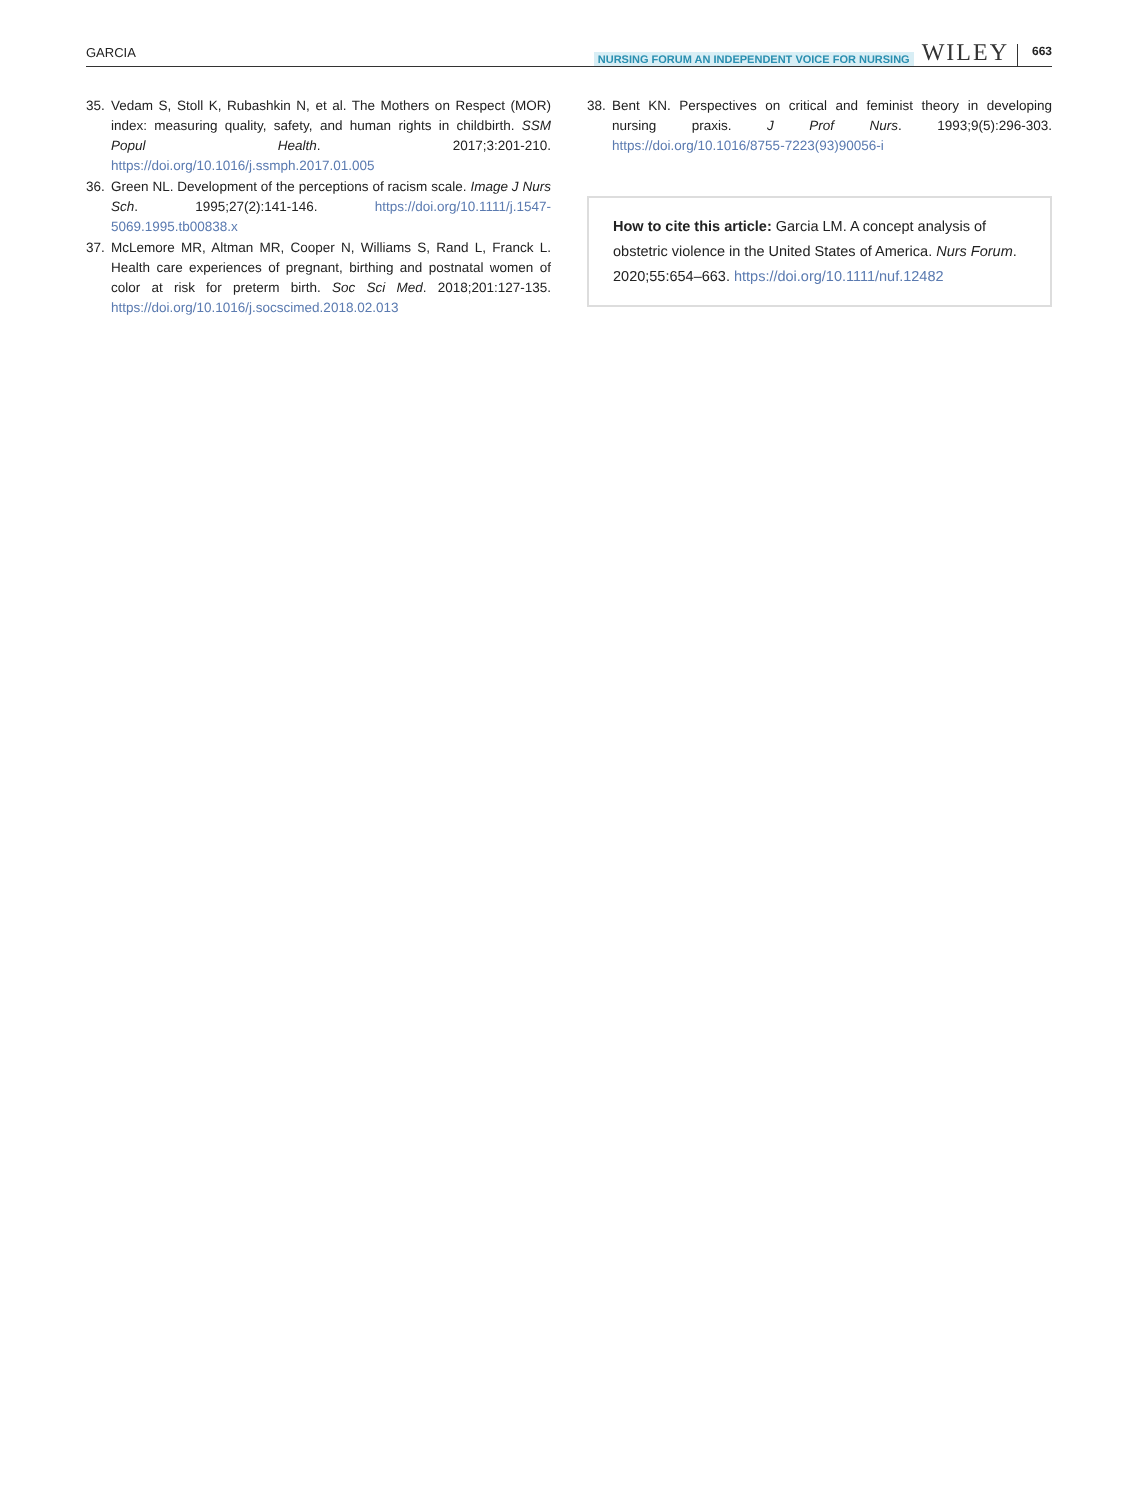GARCIA NURSING FORUM AN INDEPENDENT VOICE FOR NURSING WILEY 663
35. Vedam S, Stoll K, Rubashkin N, et al. The Mothers on Respect (MOR) index: measuring quality, safety, and human rights in childbirth. SSM Popul Health. 2017;3:201-210. https://doi.org/10.1016/j.ssmph.2017.01.005
36. Green NL. Development of the perceptions of racism scale. Image J Nurs Sch. 1995;27(2):141-146. https://doi.org/10.1111/j.1547-5069.1995.tb00838.x
37. McLemore MR, Altman MR, Cooper N, Williams S, Rand L, Franck L. Health care experiences of pregnant, birthing and postnatal women of color at risk for preterm birth. Soc Sci Med. 2018;201:127-135. https://doi.org/10.1016/j.socscimed.2018.02.013
38. Bent KN. Perspectives on critical and feminist theory in developing nursing praxis. J Prof Nurs. 1993;9(5):296-303. https://doi.org/10.1016/8755-7223(93)90056-i
How to cite this article: Garcia LM. A concept analysis of obstetric violence in the United States of America. Nurs Forum. 2020;55:654–663. https://doi.org/10.1111/nuf.12482